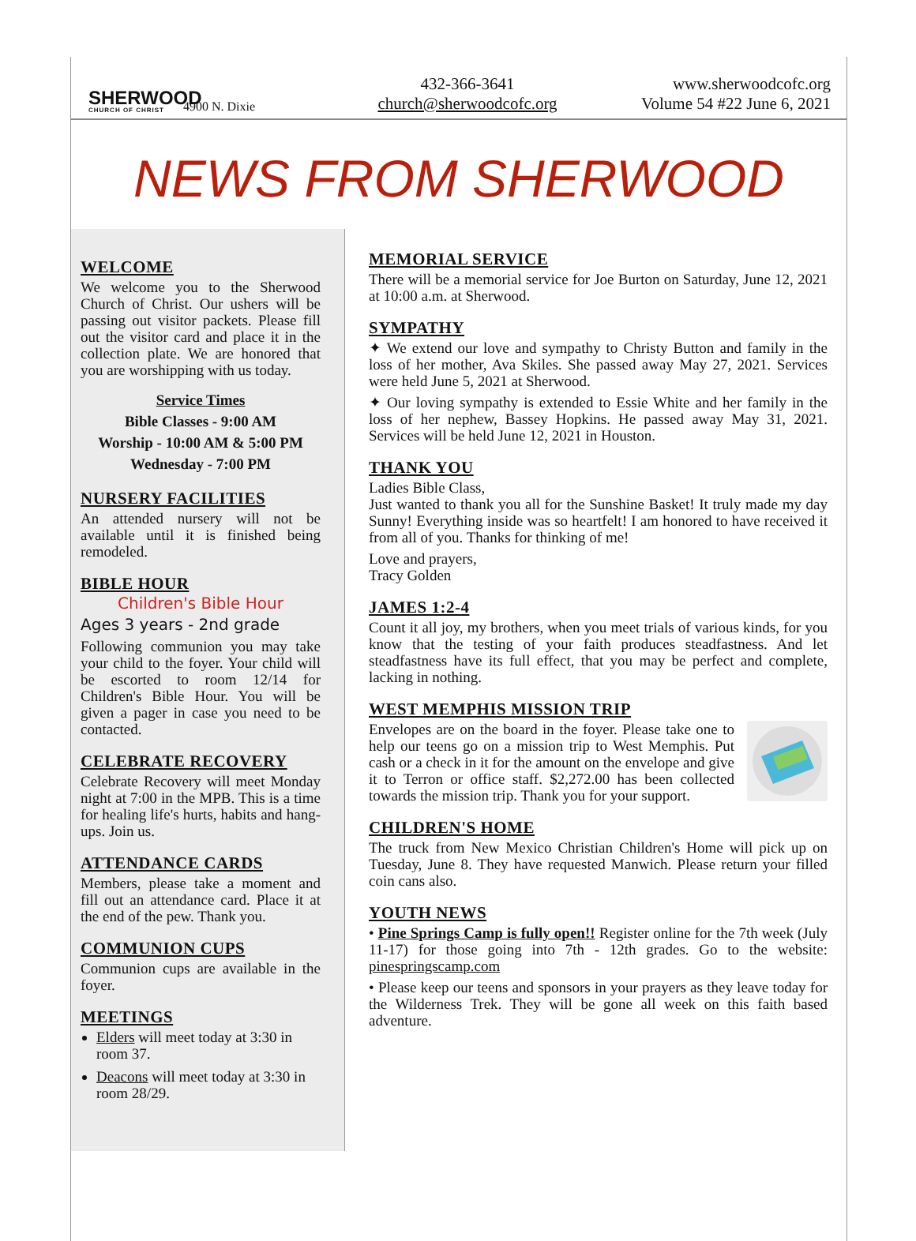SHERWOOD
CHURCH OF CHRIST
4900 N. Dixie
432-366-3641
church@sherwoodcofc.org
www.sherwoodcofc.org
Volume 54 #22 June 6, 2021
NEWS FROM SHERWOOD
WELCOME
We welcome you to the Sherwood Church of Christ. Our ushers will be passing out visitor packets. Please fill out the visitor card and place it in the collection plate. We are honored that you are worshipping with us today.
Service Times
Bible Classes - 9:00 AM
Worship - 10:00 AM & 5:00 PM
Wednesday - 7:00 PM
NURSERY FACILITIES
An attended nursery will not be available until it is finished being remodeled.
BIBLE HOUR
Children's Bible Hour
Ages 3 years - 2nd grade
Following communion you may take your child to the foyer. Your child will be escorted to room 12/14 for Children's Bible Hour. You will be given a pager in case you need to be contacted.
CELEBRATE RECOVERY
Celebrate Recovery will meet Monday night at 7:00 in the MPB. This is a time for healing life's hurts, habits and hang-ups. Join us.
ATTENDANCE CARDS
Members, please take a moment and fill out an attendance card. Place it at the end of the pew. Thank you.
COMMUNION CUPS
Communion cups are available in the foyer.
MEETINGS
Elders will meet today at 3:30 in room 37.
Deacons will meet today at 3:30 in room 28/29.
MEMORIAL SERVICE
There will be a memorial service for Joe Burton on Saturday, June 12, 2021 at 10:00 a.m. at Sherwood.
SYMPATHY
✦ We extend our love and sympathy to Christy Button and family in the loss of her mother, Ava Skiles. She passed away May 27, 2021. Services were held June 5, 2021 at Sherwood.
✦ Our loving sympathy is extended to Essie White and her family in the loss of her nephew, Bassey Hopkins. He passed away May 31, 2021. Services will be held June 12, 2021 in Houston.
THANK YOU
Ladies Bible Class,
Just wanted to thank you all for the Sunshine Basket! It truly made my day Sunny! Everything inside was so heartfelt! I am honored to have received it from all of you. Thanks for thinking of me!
Love and prayers,
Tracy Golden
JAMES 1:2-4
Count it all joy, my brothers, when you meet trials of various kinds, for you know that the testing of your faith produces steadfastness. And let steadfastness have its full effect, that you may be perfect and complete, lacking in nothing.
WEST MEMPHIS MISSION TRIP
Envelopes are on the board in the foyer. Please take one to help our teens go on a mission trip to West Memphis. Put cash or a check in it for the amount on the envelope and give it to Terron or office staff. $2,272.00 has been collected towards the mission trip. Thank you for your support.
CHILDREN'S HOME
The truck from New Mexico Christian Children's Home will pick up on Tuesday, June 8. They have requested Manwich. Please return your filled coin cans also.
YOUTH NEWS
• Pine Springs Camp is fully open!! Register online for the 7th week (July 11-17) for those going into 7th - 12th grades. Go to the website: pinespringscamp.com
• Please keep our teens and sponsors in your prayers as they leave today for the Wilderness Trek. They will be gone all week on this faith based adventure.